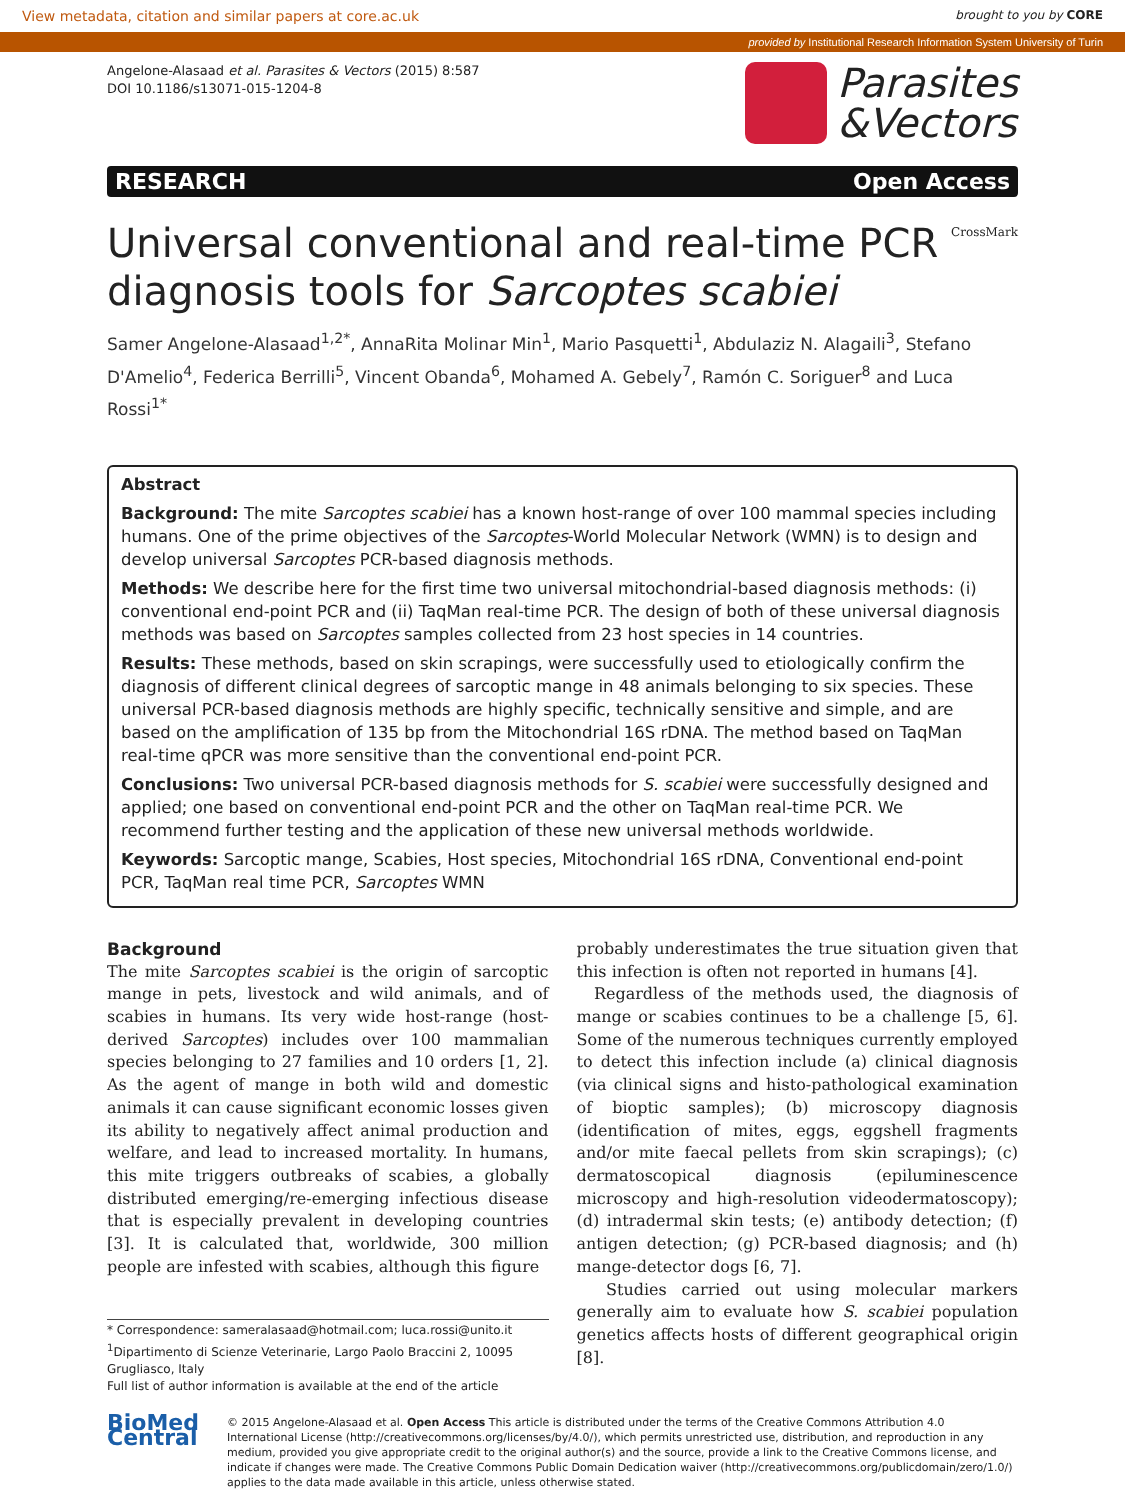View metadata, citation and similar papers at core.ac.uk brought to you by CORE
provided by Institutional Research Information System University of Turin
Angelone-Alasaad et al. Parasites & Vectors (2015) 8:587
DOI 10.1186/s13071-015-1204-8
Parasites
&Vectors
RESEARCH Open Access
Universal conventional and real-time PCR diagnosis tools for Sarcoptes scabiei
CrossMark
Samer Angelone-Alasaad<sup>1,2*</sup>, AnnaRita Molinar Min<sup>1</sup>, Mario Pasquetti<sup>1</sup>, Abdulaziz N. Alagaili<sup>3</sup>, Stefano D'Amelio<sup>4</sup>, Federica Berrilli<sup>5</sup>, Vincent Obanda<sup>6</sup>, Mohamed A. Gebely<sup>7</sup>, Ramón C. Soriguer<sup>8</sup> and Luca Rossi<sup>1*</sup>
Abstract
Background: The mite Sarcoptes scabiei has a known host-range of over 100 mammal species including humans. One of the prime objectives of the Sarcoptes-World Molecular Network (WMN) is to design and develop universal Sarcoptes PCR-based diagnosis methods.
Methods: We describe here for the first time two universal mitochondrial-based diagnosis methods: (i) conventional end-point PCR and (ii) TaqMan real-time PCR. The design of both of these universal diagnosis methods was based on Sarcoptes samples collected from 23 host species in 14 countries.
Results: These methods, based on skin scrapings, were successfully used to etiologically confirm the diagnosis of different clinical degrees of sarcoptic mange in 48 animals belonging to six species. These universal PCR-based diagnosis methods are highly specific, technically sensitive and simple, and are based on the amplification of 135 bp from the Mitochondrial 16S rDNA. The method based on TaqMan real-time qPCR was more sensitive than the conventional end-point PCR.
Conclusions: Two universal PCR-based diagnosis methods for S. scabiei were successfully designed and applied; one based on conventional end-point PCR and the other on TaqMan real-time PCR. We recommend further testing and the application of these new universal methods worldwide.
Keywords: Sarcoptic mange, Scabies, Host species, Mitochondrial 16S rDNA, Conventional end-point PCR, TaqMan real time PCR, Sarcoptes WMN
Background
The mite Sarcoptes scabiei is the origin of sarcoptic mange in pets, livestock and wild animals, and of scabies in humans. Its very wide host-range (host-derived Sarcoptes) includes over 100 mammalian species belonging to 27 families and 10 orders [1, 2]. As the agent of mange in both wild and domestic animals it can cause significant economic losses given its ability to negatively affect animal production and welfare, and lead to increased mortality. In humans, this mite triggers outbreaks of scabies, a globally distributed emerging/re-emerging infectious disease that is especially prevalent in developing countries [3]. It is calculated that, worldwide, 300 million people are infested with scabies, although this figure
* Correspondence: sameralasaad@hotmail.com; luca.rossi@unito.it
<sup>1</sup> Dipartimento di Scienze Veterinarie, Largo Paolo Braccini 2, 10095 Grugliasco, Italy
Full list of author information is available at the end of the article
probably underestimates the true situation given that this infection is often not reported in humans [4].
Regardless of the methods used, the diagnosis of mange or scabies continues to be a challenge [5, 6]. Some of the numerous techniques currently employed to detect this infection include (a) clinical diagnosis (via clinical signs and histo-pathological examination of bioptic samples); (b) microscopy diagnosis (identification of mites, eggs, eggshell fragments and/or mite faecal pellets from skin scrapings); (c) dermatoscopical diagnosis (epiluminescence microscopy and high-resolution videodermatoscopy); (d) intradermal skin tests; (e) antibody detection; (f) antigen detection; (g) PCR-based diagnosis; and (h) mange-detector dogs [6, 7].
Studies carried out using molecular markers generally aim to evaluate how S. scabiei population genetics affects hosts of different geographical origin [8].
BioMed Central
© 2015 Angelone-Alasaad et al. Open Access This article is distributed under the terms of the Creative Commons Attribution 4.0 International License (http://creativecommons.org/licenses/by/4.0/), which permits unrestricted use, distribution, and reproduction in any medium, provided you give appropriate credit to the original author(s) and the source, provide a link to the Creative Commons license, and indicate if changes were made. The Creative Commons Public Domain Dedication waiver (http://creativecommons.org/publicdomain/zero/1.0/) applies to the data made available in this article, unless otherwise stated.